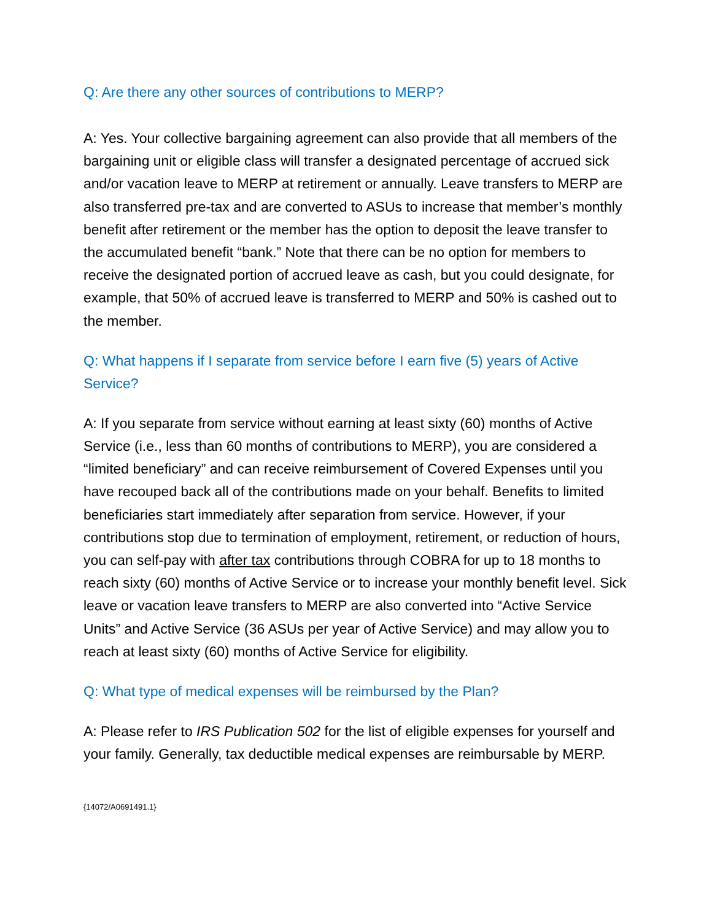Q: Are there any other sources of contributions to MERP?
A: Yes. Your collective bargaining agreement can also provide that all members of the bargaining unit or eligible class will transfer a designated percentage of accrued sick and/or vacation leave to MERP at retirement or annually. Leave transfers to MERP are also transferred pre-tax and are converted to ASUs to increase that member’s monthly benefit after retirement or the member has the option to deposit the leave transfer to the accumulated benefit “bank.” Note that there can be no option for members to receive the designated portion of accrued leave as cash, but you could designate, for example, that 50% of accrued leave is transferred to MERP and 50% is cashed out to the member.
Q: What happens if I separate from service before I earn five (5) years of Active Service?
A: If you separate from service without earning at least sixty (60) months of Active Service (i.e., less than 60 months of contributions to MERP), you are considered a “limited beneficiary” and can receive reimbursement of Covered Expenses until you have recouped back all of the contributions made on your behalf. Benefits to limited beneficiaries start immediately after separation from service. However, if your contributions stop due to termination of employment, retirement, or reduction of hours, you can self-pay with after tax contributions through COBRA for up to 18 months to reach sixty (60) months of Active Service or to increase your monthly benefit level. Sick leave or vacation leave transfers to MERP are also converted into “Active Service Units” and Active Service (36 ASUs per year of Active Service) and may allow you to reach at least sixty (60) months of Active Service for eligibility.
Q: What type of medical expenses will be reimbursed by the Plan?
A: Please refer to IRS Publication 502 for the list of eligible expenses for yourself and your family. Generally, tax deductible medical expenses are reimbursable by MERP.
{14072/A0691491.1}